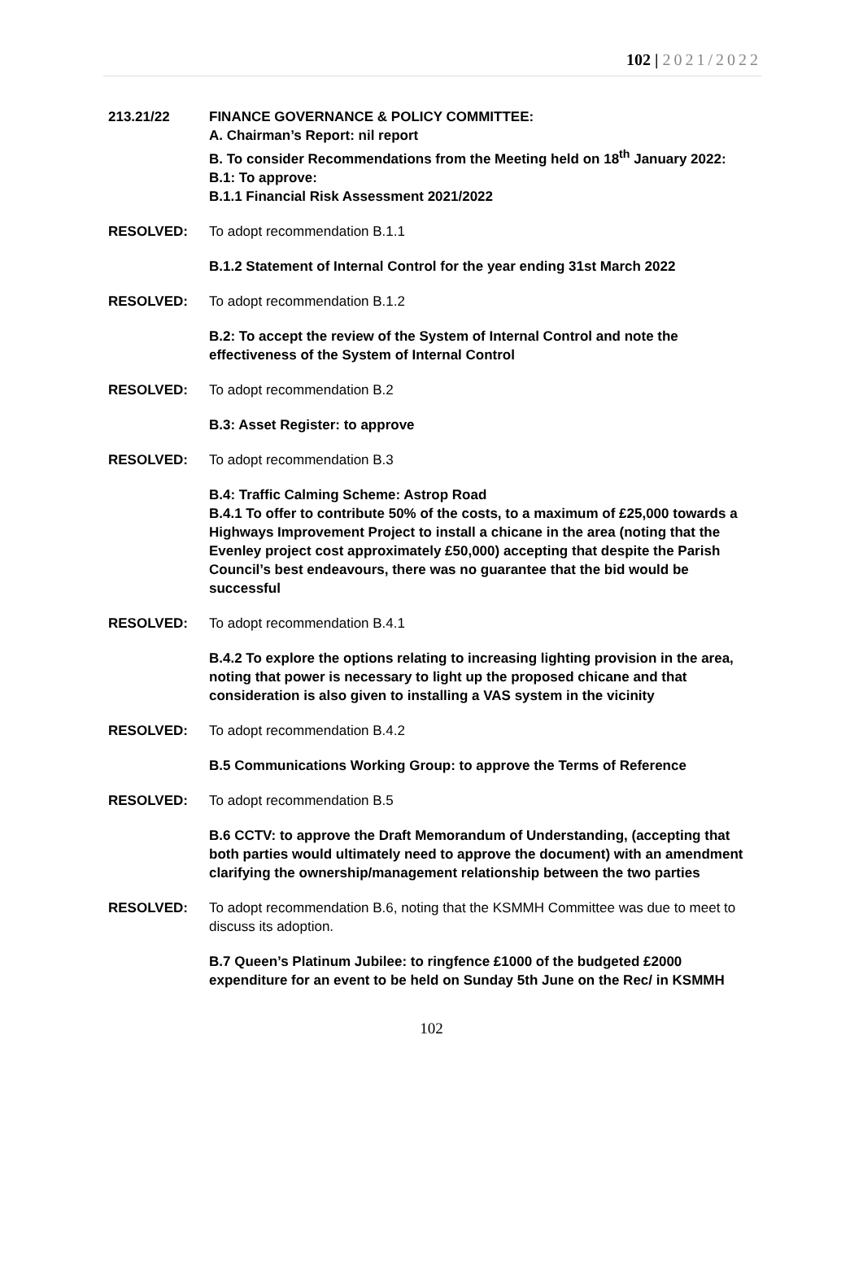102 | 2021/2022
213.21/22 FINANCE GOVERNANCE & POLICY COMMITTEE:
A. Chairman’s Report: nil report
B. To consider Recommendations from the Meeting held on 18<sup>th</sup> January 2022:
B.1: To approve:
B.1.1 Financial Risk Assessment 2021/2022
RESOLVED: To adopt recommendation B.1.1
B.1.2 Statement of Internal Control for the year ending 31st March 2022
RESOLVED: To adopt recommendation B.1.2
B.2: To accept the review of the System of Internal Control and note the effectiveness of the System of Internal Control
RESOLVED: To adopt recommendation B.2
B.3: Asset Register: to approve
RESOLVED: To adopt recommendation B.3
B.4: Traffic Calming Scheme: Astrop Road
B.4.1 To offer to contribute 50% of the costs, to a maximum of £25,000 towards a Highways Improvement Project to install a chicane in the area (noting that the Evenley project cost approximately £50,000) accepting that despite the Parish Council’s best endeavours, there was no guarantee that the bid would be successful
RESOLVED: To adopt recommendation B.4.1
B.4.2 To explore the options relating to increasing lighting provision in the area, noting that power is necessary to light up the proposed chicane and that consideration is also given to installing a VAS system in the vicinity
RESOLVED: To adopt recommendation B.4.2
B.5 Communications Working Group: to approve the Terms of Reference
RESOLVED: To adopt recommendation B.5
B.6 CCTV: to approve the Draft Memorandum of Understanding, (accepting that both parties would ultimately need to approve the document) with an amendment clarifying the ownership/management relationship between the two parties
RESOLVED: To adopt recommendation B.6, noting that the KSMMH Committee was due to meet to discuss its adoption.
B.7 Queen’s Platinum Jubilee: to ringfence £1000 of the budgeted £2000 expenditure for an event to be held on Sunday 5th June on the Rec/ in KSMMH
102